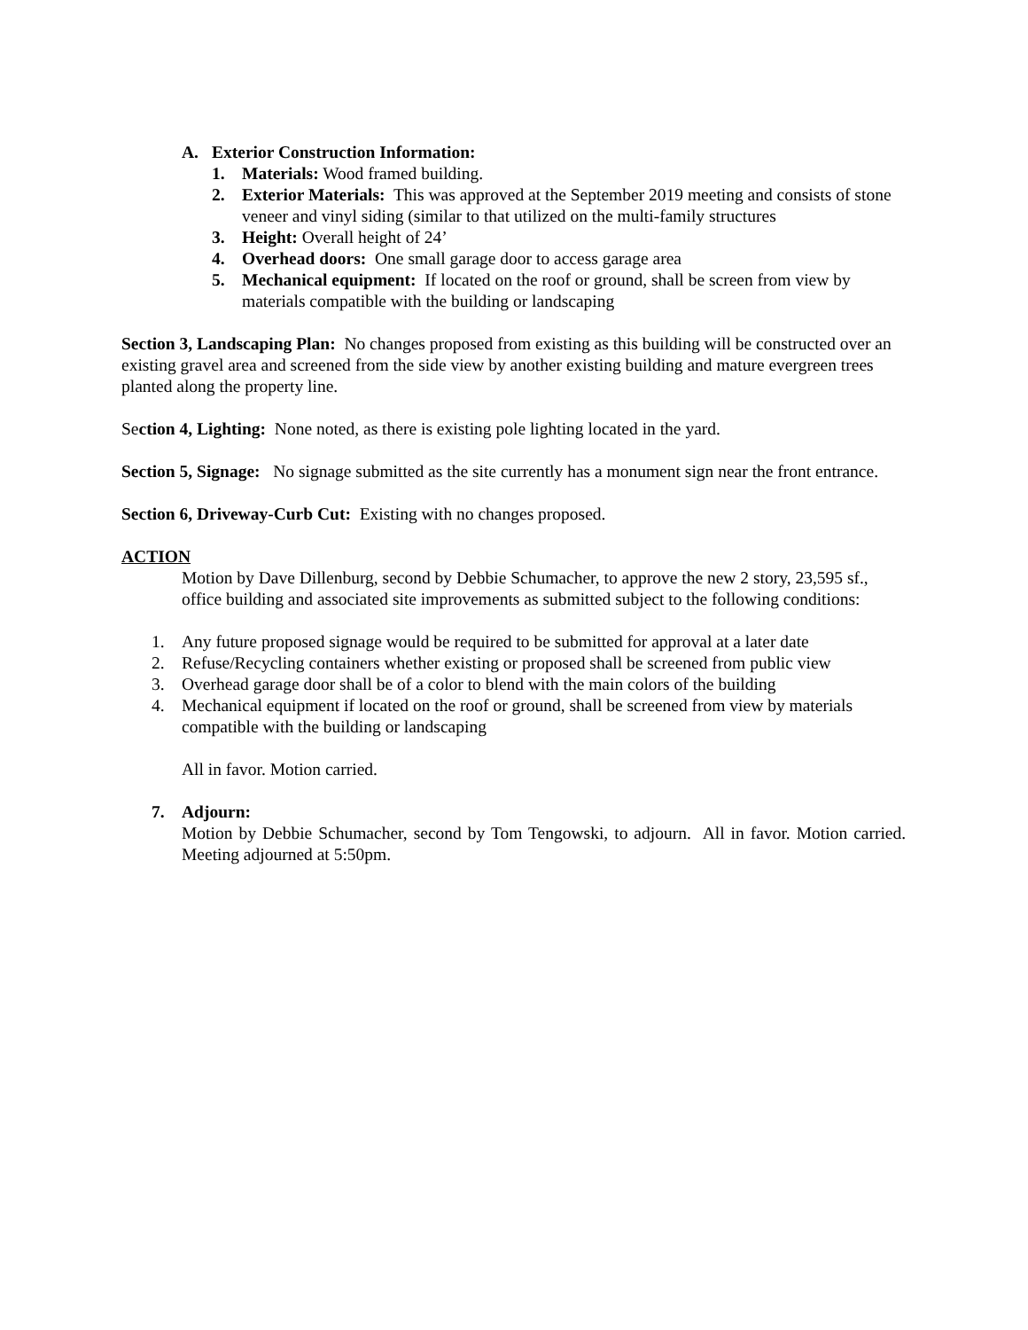A. Exterior Construction Information:
1. Materials: Wood framed building.
2. Exterior Materials: This was approved at the September 2019 meeting and consists of stone veneer and vinyl siding (similar to that utilized on the multi-family structures
3. Height: Overall height of 24’
4. Overhead doors: One small garage door to access garage area
5. Mechanical equipment: If located on the roof or ground, shall be screen from view by materials compatible with the building or landscaping
Section 3, Landscaping Plan: No changes proposed from existing as this building will be constructed over an existing gravel area and screened from the side view by another existing building and mature evergreen trees planted along the property line.
Section 4, Lighting: None noted, as there is existing pole lighting located in the yard.
Section 5, Signage: No signage submitted as the site currently has a monument sign near the front entrance.
Section 6, Driveway-Curb Cut: Existing with no changes proposed.
ACTION
Motion by Dave Dillenburg, second by Debbie Schumacher, to approve the new 2 story, 23,595 sf., office building and associated site improvements as submitted subject to the following conditions:
1. Any future proposed signage would be required to be submitted for approval at a later date
2. Refuse/Recycling containers whether existing or proposed shall be screened from public view
3. Overhead garage door shall be of a color to blend with the main colors of the building
4. Mechanical equipment if located on the roof or ground, shall be screened from view by materials compatible with the building or landscaping
All in favor. Motion carried.
7. Adjourn:
Motion by Debbie Schumacher, second by Tom Tengowski, to adjourn. All in favor. Motion carried. Meeting adjourned at 5:50pm.